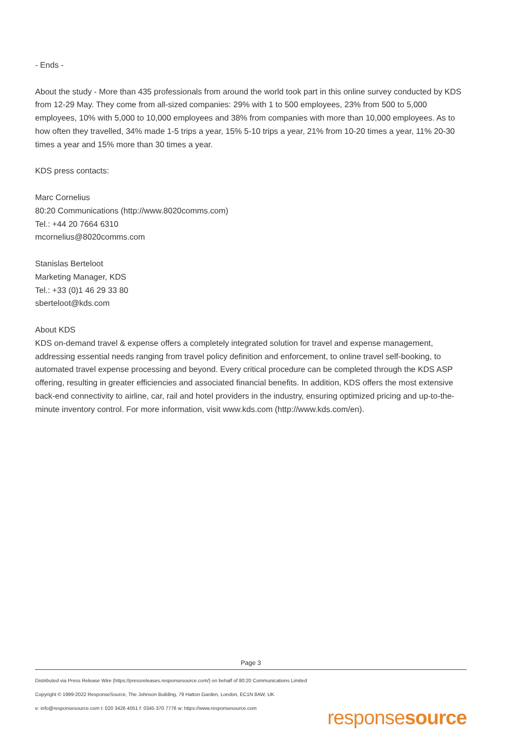- Ends -
About the study - More than 435 professionals from around the world took part in this online survey conducted by KDS from 12-29 May. They come from all-sized companies: 29% with 1 to 500 employees, 23% from 500 to 5,000 employees, 10% with 5,000 to 10,000 employees and 38% from companies with more than 10,000 employees. As to how often they travelled, 34% made 1-5 trips a year, 15% 5-10 trips a year, 21% from 10-20 times a year, 11% 20-30 times a year and 15% more than 30 times a year.
KDS press contacts:
Marc Cornelius
80:20 Communications (http://www.8020comms.com)
Tel.: +44 20 7664 6310
mcornelius@8020comms.com
Stanislas Berteloot
Marketing Manager, KDS
Tel.: +33 (0)1 46 29 33 80
sberteloot@kds.com
About KDS
KDS on-demand travel & expense offers a completely integrated solution for travel and expense management, addressing essential needs ranging from travel policy definition and enforcement, to online travel self-booking, to automated travel expense processing and beyond. Every critical procedure can be completed through the KDS ASP offering, resulting in greater efficiencies and associated financial benefits. In addition, KDS offers the most extensive back-end connectivity to airline, car, rail and hotel providers in the industry, ensuring optimized pricing and up-to-the-minute inventory control. For more information, visit www.kds.com (http://www.kds.com/en).
Page 3
Distributed via Press Release Wire (https://pressreleases.responsesource.com/) on behalf of 80:20 Communications Limited
Copyright © 1999-2022 ResponseSource, The Johnson Building, 79 Hatton Garden, London, EC1N 8AW, UK
e: info@responsesource.com t: 020 3426 4051 f: 0345 370 7776 w: https://www.responsesource.com
responsesource